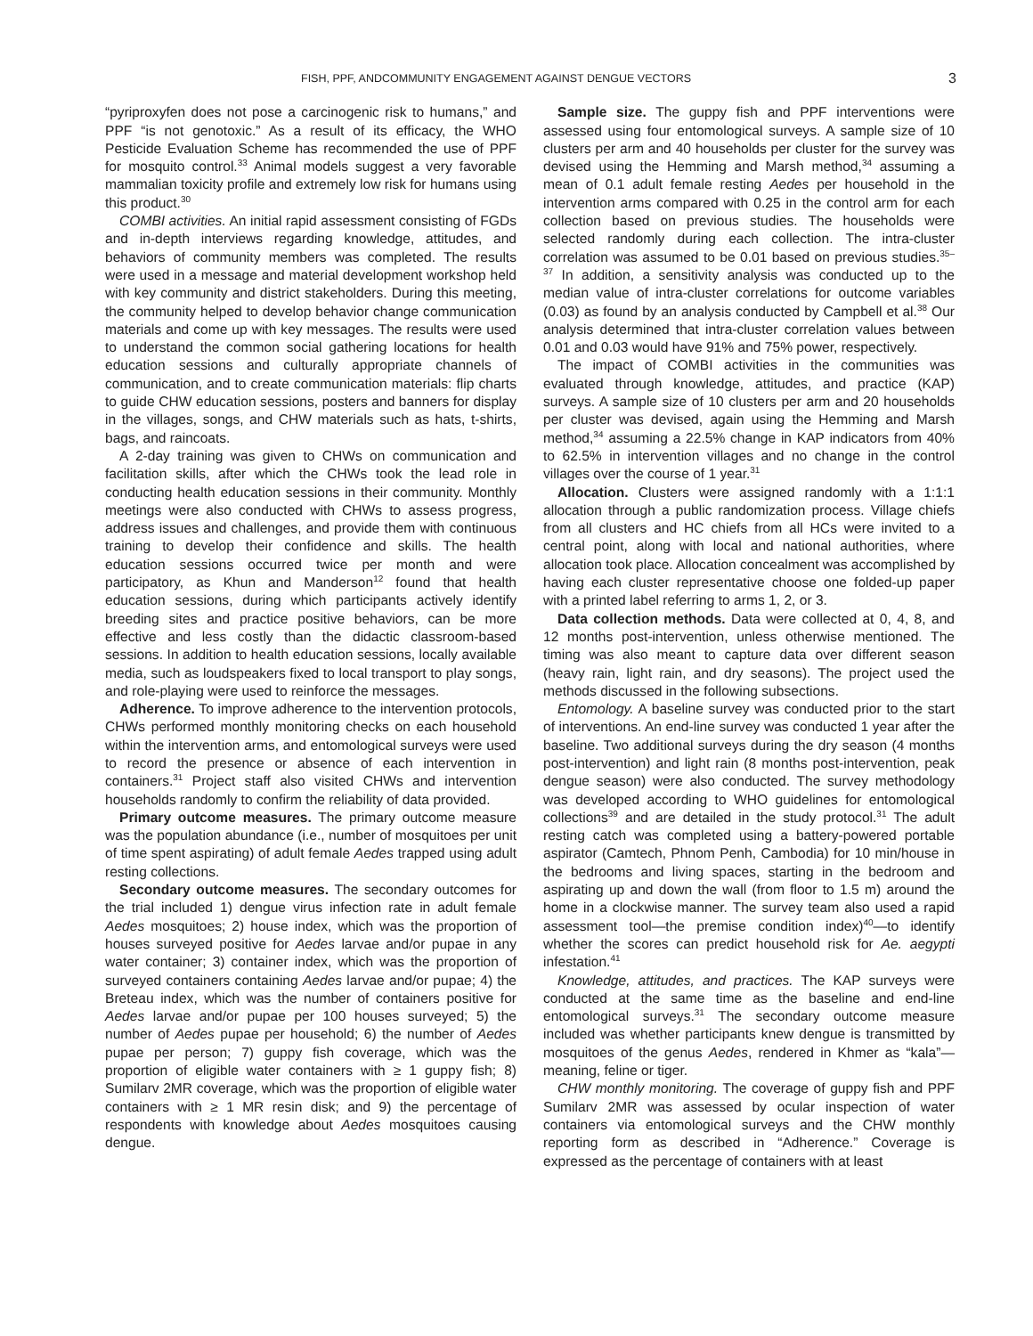FISH, PPF, ANDCOMMUNITY ENGAGEMENT AGAINST DENGUE VECTORS 3
“pyriproxyfen does not pose a carcinogenic risk to humans,” and PPF “is not genotoxic.” As a result of its efficacy, the WHO Pesticide Evaluation Scheme has recommended the use of PPF for mosquito control.<sup>33</sup> Animal models suggest a very favorable mammalian toxicity profile and extremely low risk for humans using this product.<sup>30</sup>
COMBI activities. An initial rapid assessment consisting of FGDs and in-depth interviews regarding knowledge, attitudes, and behaviors of community members was completed. The results were used in a message and material development workshop held with key community and district stakeholders. During this meeting, the community helped to develop behavior change communication materials and come up with key messages. The results were used to understand the common social gathering locations for health education sessions and culturally appropriate channels of communication, and to create communication materials: flip charts to guide CHW education sessions, posters and banners for display in the villages, songs, and CHW materials such as hats, t-shirts, bags, and raincoats.
A 2-day training was given to CHWs on communication and facilitation skills, after which the CHWs took the lead role in conducting health education sessions in their community. Monthly meetings were also conducted with CHWs to assess progress, address issues and challenges, and provide them with continuous training to develop their confidence and skills. The health education sessions occurred twice per month and were participatory, as Khun and Manderson<sup>12</sup> found that health education sessions, during which participants actively identify breeding sites and practice positive behaviors, can be more effective and less costly than the didactic classroom-based sessions. In addition to health education sessions, locally available media, such as loudspeakers fixed to local transport to play songs, and role-playing were used to reinforce the messages.
Adherence. To improve adherence to the intervention protocols, CHWs performed monthly monitoring checks on each household within the intervention arms, and entomological surveys were used to record the presence or absence of each intervention in containers.<sup>31</sup> Project staff also visited CHWs and intervention households randomly to confirm the reliability of data provided.
Primary outcome measures. The primary outcome measure was the population abundance (i.e., number of mosquitoes per unit of time spent aspirating) of adult female Aedes trapped using adult resting collections.
Secondary outcome measures. The secondary outcomes for the trial included 1) dengue virus infection rate in adult female Aedes mosquitoes; 2) house index, which was the proportion of houses surveyed positive for Aedes larvae and/or pupae in any water container; 3) container index, which was the proportion of surveyed containers containing Aedes larvae and/or pupae; 4) the Breteau index, which was the number of containers positive for Aedes larvae and/or pupae per 100 houses surveyed; 5) the number of Aedes pupae per household; 6) the number of Aedes pupae per person; 7) guppy fish coverage, which was the proportion of eligible water containers with ≥ 1 guppy fish; 8) Sumilarv 2MR coverage, which was the proportion of eligible water containers with ≥ 1 MR resin disk; and 9) the percentage of respondents with knowledge about Aedes mosquitoes causing dengue.
Sample size. The guppy fish and PPF interventions were assessed using four entomological surveys. A sample size of 10 clusters per arm and 40 households per cluster for the survey was devised using the Hemming and Marsh method,<sup>34</sup> assuming a mean of 0.1 adult female resting Aedes per household in the intervention arms compared with 0.25 in the control arm for each collection based on previous studies. The households were selected randomly during each collection. The intra-cluster correlation was assumed to be 0.01 based on previous studies.<sup>35–37</sup> In addition, a sensitivity analysis was conducted up to the median value of intra-cluster correlations for outcome variables (0.03) as found by an analysis conducted by Campbell et al.<sup>38</sup> Our analysis determined that intra-cluster correlation values between 0.01 and 0.03 would have 91% and 75% power, respectively.
The impact of COMBI activities in the communities was evaluated through knowledge, attitudes, and practice (KAP) surveys. A sample size of 10 clusters per arm and 20 households per cluster was devised, again using the Hemming and Marsh method,<sup>34</sup> assuming a 22.5% change in KAP indicators from 40% to 62.5% in intervention villages and no change in the control villages over the course of 1 year.<sup>31</sup>
Allocation. Clusters were assigned randomly with a 1:1:1 allocation through a public randomization process. Village chiefs from all clusters and HC chiefs from all HCs were invited to a central point, along with local and national authorities, where allocation took place. Allocation concealment was accomplished by having each cluster representative choose one folded-up paper with a printed label referring to arms 1, 2, or 3.
Data collection methods. Data were collected at 0, 4, 8, and 12 months post-intervention, unless otherwise mentioned. The timing was also meant to capture data over different season (heavy rain, light rain, and dry seasons). The project used the methods discussed in the following subsections.
Entomology. A baseline survey was conducted prior to the start of interventions. An end-line survey was conducted 1 year after the baseline. Two additional surveys during the dry season (4 months post-intervention) and light rain (8 months post-intervention, peak dengue season) were also conducted. The survey methodology was developed according to WHO guidelines for entomological collections<sup>39</sup> and are detailed in the study protocol.<sup>31</sup> The adult resting catch was completed using a battery-powered portable aspirator (Camtech, Phnom Penh, Cambodia) for 10 min/house in the bedrooms and living spaces, starting in the bedroom and aspirating up and down the wall (from floor to 1.5 m) around the home in a clockwise manner. The survey team also used a rapid assessment tool—the premise condition index)<sup>40</sup>—to identify whether the scores can predict household risk for Ae. aegypti infestation.<sup>41</sup>
Knowledge, attitudes, and practices. The KAP surveys were conducted at the same time as the baseline and end-line entomological surveys.<sup>31</sup> The secondary outcome measure included was whether participants knew dengue is transmitted by mosquitoes of the genus Aedes, rendered in Khmer as “kala”—meaning, feline or tiger.
CHW monthly monitoring. The coverage of guppy fish and PPF Sumilarv 2MR was assessed by ocular inspection of water containers via entomological surveys and the CHW monthly reporting form as described in “Adherence.” Coverage is expressed as the percentage of containers with at least